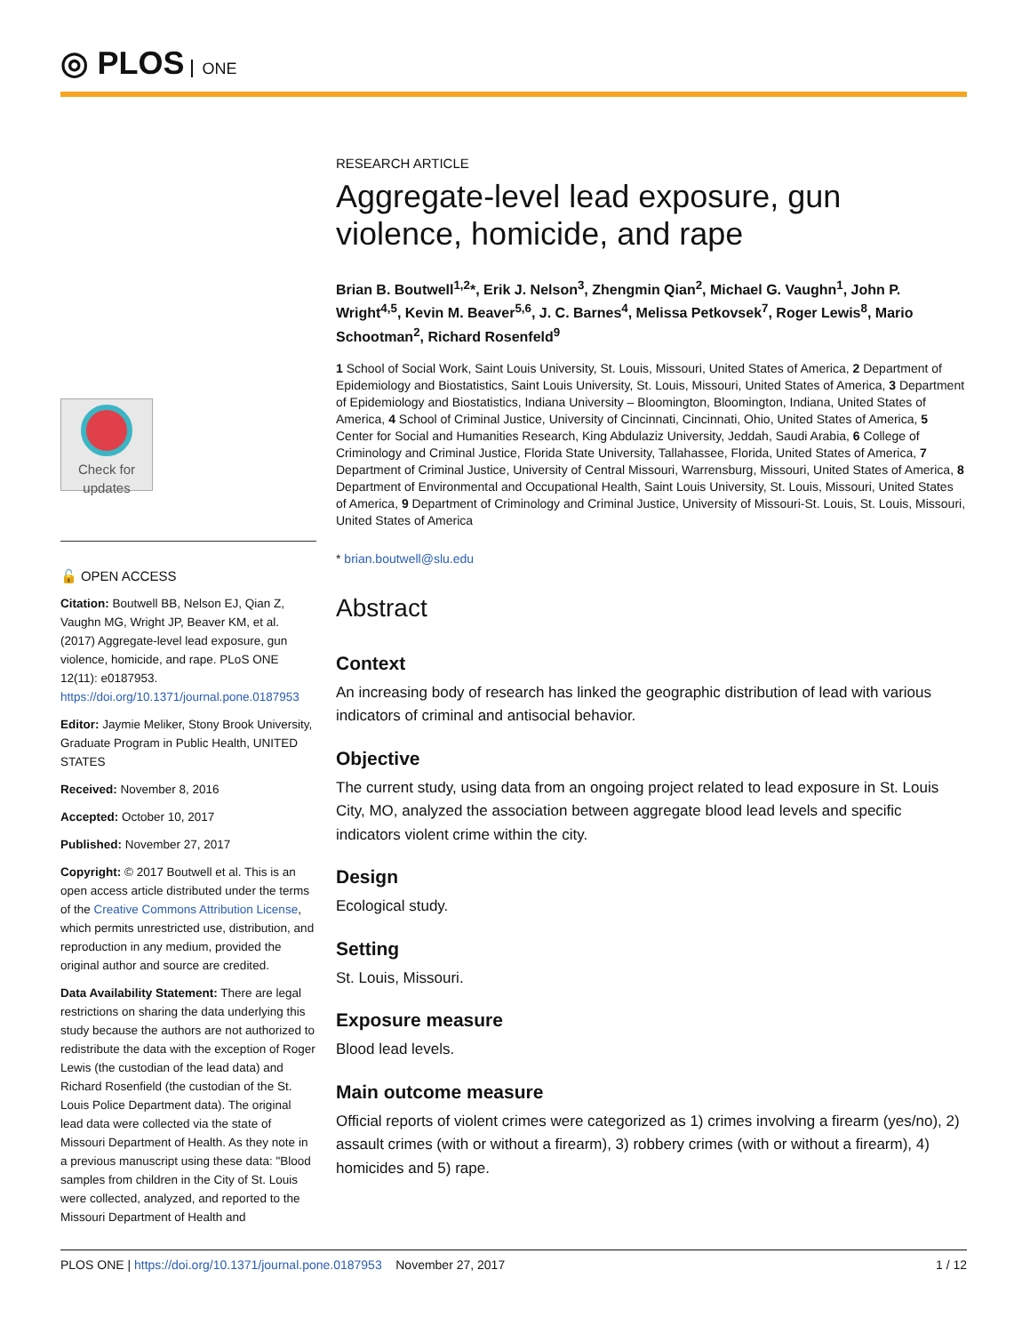◎ PLOS ONE
Check for
updates
🔓 OPEN ACCESS
Citation: Boutwell BB, Nelson EJ, Qian Z, Vaughn MG, Wright JP, Beaver KM, et al. (2017) Aggregate-level lead exposure, gun violence, homicide, and rape. PLoS ONE 12(11): e0187953. https://doi.org/10.1371/journal.pone.0187953
Editor: Jaymie Meliker, Stony Brook University, Graduate Program in Public Health, UNITED STATES
Received: November 8, 2016
Accepted: October 10, 2017
Published: November 27, 2017
Copyright: © 2017 Boutwell et al. This is an open access article distributed under the terms of the Creative Commons Attribution License, which permits unrestricted use, distribution, and reproduction in any medium, provided the original author and source are credited.
Data Availability Statement: There are legal restrictions on sharing the data underlying this study because the authors are not authorized to redistribute the data with the exception of Roger Lewis (the custodian of the lead data) and Richard Rosenfield (the custodian of the St. Louis Police Department data). The original lead data were collected via the state of Missouri Department of Health. As they note in a previous manuscript using these data: "Blood samples from children in the City of St. Louis were collected, analyzed, and reported to the Missouri Department of Health and
RESEARCH ARTICLE
Aggregate-level lead exposure, gun violence, homicide, and rape
Brian B. Boutwell<sup>1,2</sup>*, Erik J. Nelson<sup>3</sup>, Zhengmin Qian<sup>2</sup>, Michael G. Vaughn<sup>1</sup>, John P. Wright<sup>4,5</sup>, Kevin M. Beaver<sup>5,6</sup>, J. C. Barnes<sup>4</sup>, Melissa Petkovsek<sup>7</sup>, Roger Lewis<sup>8</sup>, Mario Schootman<sup>2</sup>, Richard Rosenfeld<sup>9</sup>
1 School of Social Work, Saint Louis University, St. Louis, Missouri, United States of America, 2 Department of Epidemiology and Biostatistics, Saint Louis University, St. Louis, Missouri, United States of America, 3 Department of Epidemiology and Biostatistics, Indiana University – Bloomington, Bloomington, Indiana, United States of America, 4 School of Criminal Justice, University of Cincinnati, Cincinnati, Ohio, United States of America, 5 Center for Social and Humanities Research, King Abdulaziz University, Jeddah, Saudi Arabia, 6 College of Criminology and Criminal Justice, Florida State University, Tallahassee, Florida, United States of America, 7 Department of Criminal Justice, University of Central Missouri, Warrensburg, Missouri, United States of America, 8 Department of Environmental and Occupational Health, Saint Louis University, St. Louis, Missouri, United States of America, 9 Department of Criminology and Criminal Justice, University of Missouri-St. Louis, St. Louis, Missouri, United States of America
* brian.boutwell@slu.edu
Abstract
Context
An increasing body of research has linked the geographic distribution of lead with various indicators of criminal and antisocial behavior.
Objective
The current study, using data from an ongoing project related to lead exposure in St. Louis City, MO, analyzed the association between aggregate blood lead levels and specific indicators violent crime within the city.
Design
Ecological study.
Setting
St. Louis, Missouri.
Exposure measure
Blood lead levels.
Main outcome measure
Official reports of violent crimes were categorized as 1) crimes involving a firearm (yes/no), 2) assault crimes (with or without a firearm), 3) robbery crimes (with or without a firearm), 4) homicides and 5) rape.
PLOS ONE | https://doi.org/10.1371/journal.pone.0187953 November 27, 2017 1 / 12